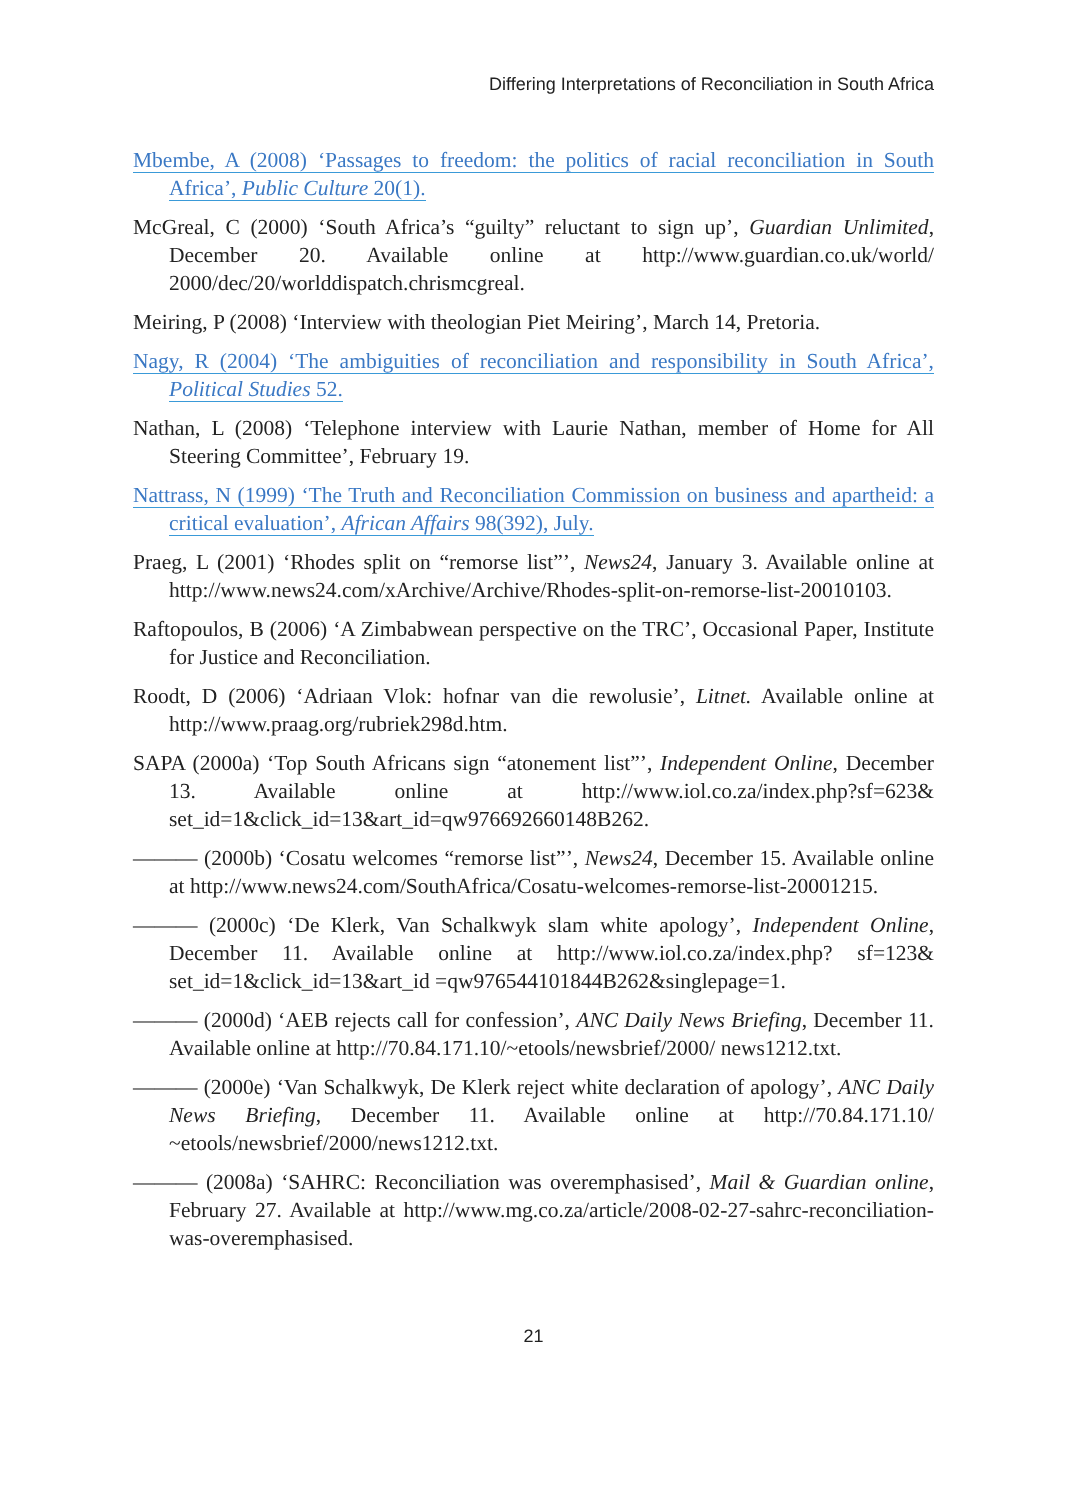Differing Interpretations of Reconciliation in South Africa
Mbembe, A (2008) ‘Passages to freedom: the politics of racial reconciliation in South Africa’, Public Culture 20(1).
McGreal, C (2000) ‘South Africa’s “guilty” reluctant to sign up’, Guardian Unlimited, December 20. Available online at http://www.guardian.co.uk/world/ 2000/dec/20/worlddispatch.chrismcgreal.
Meiring, P (2008) ‘Interview with theologian Piet Meiring’, March 14, Pretoria.
Nagy, R (2004) ‘The ambiguities of reconciliation and responsibility in South Africa’, Political Studies 52.
Nathan, L (2008) ‘Telephone interview with Laurie Nathan, member of Home for All Steering Committee’, February 19.
Nattrass, N (1999) ‘The Truth and Reconciliation Commission on business and apartheid: a critical evaluation’, African Affairs 98(392), July.
Praeg, L (2001) ‘Rhodes split on “remorse list”’, News24, January 3. Available online at http://www.news24.com/xArchive/Archive/Rhodes-split-on-remorse-list-20010103.
Raftopoulos, B (2006) ‘A Zimbabwean perspective on the TRC’, Occasional Paper, Institute for Justice and Reconciliation.
Roodt, D (2006) ‘Adriaan Vlok: hofnar van die rewolusie’, Litnet. Available online at http://www.praag.org/rubriek298d.htm.
SAPA (2000a) ‘Top South Africans sign “atonement list”’, Independent Online, December 13. Available online at http://www.iol.co.za/index.php?sf=623& set_id=1&click_id=13&art_id=qw976692660148B262.
——— (2000b) ‘Cosatu welcomes “remorse list”’, News24, December 15. Available online at http://www.news24.com/SouthAfrica/Cosatu-welcomes-remorse-list-20001215.
——— (2000c) ‘De Klerk, Van Schalkwyk slam white apology’, Independent Online, December 11. Available online at http://www.iol.co.za/index.php? sf=123& set_id=1&click_id=13&art_id =qw976544101844B262&singlepage=1.
——— (2000d) ‘AEB rejects call for confession’, ANC Daily News Briefing, December 11. Available online at http://70.84.171.10/~etools/newsbrief/2000/ news1212.txt.
——— (2000e) ‘Van Schalkwyk, De Klerk reject white declaration of apology’, ANC Daily News Briefing, December 11. Available online at http://70.84.171.10/ ~etools/newsbrief/2000/news1212.txt.
——— (2008a) ‘SAHRC: Reconciliation was overemphasised’, Mail & Guardian online, February 27. Available at http://www.mg.co.za/article/2008-02-27-sahrc-reconciliation-was-overemphasised.
21